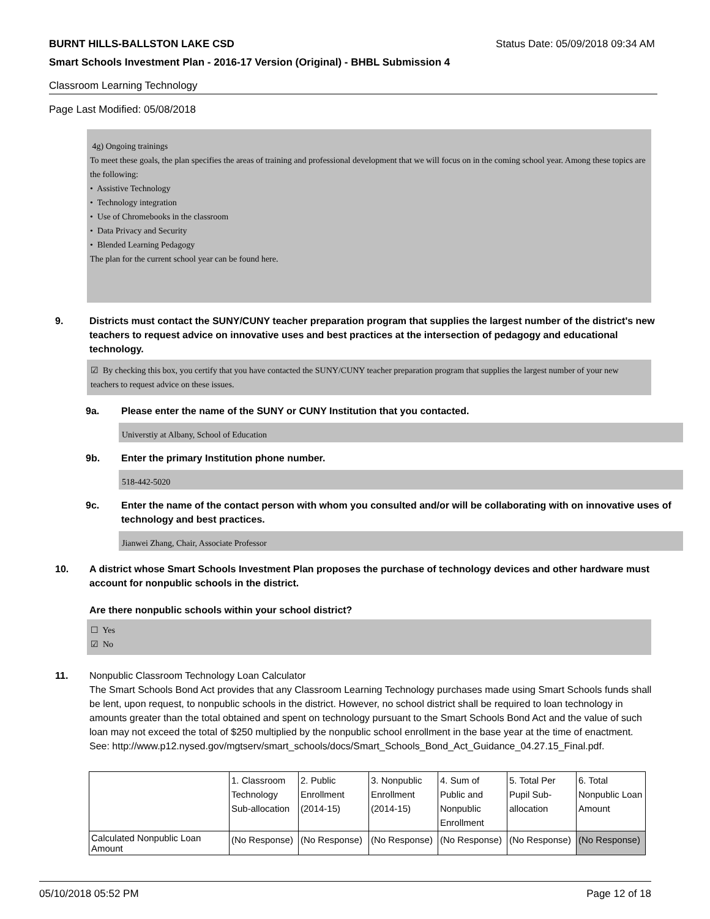BURNT HILLS-BALLSTON LAKE CSD Status Date: 05/09/2018 09:34 AM
Smart Schools Investment Plan - 2016-17 Version (Original) - BHBL Submission 4
Classroom Learning Technology
Page Last Modified: 05/08/2018
4g) Ongoing trainings
To meet these goals, the plan specifies the areas of training and professional development that we will focus on in the coming school year. Among these topics are the following:
• Assistive Technology
• Technology integration
• Use of Chromebooks in the classroom
• Data Privacy and Security
• Blended Learning Pedagogy
The plan for the current school year can be found here.
9. Districts must contact the SUNY/CUNY teacher preparation program that supplies the largest number of the district's new teachers to request advice on innovative uses and best practices at the intersection of pedagogy and educational technology.
☑ By checking this box, you certify that you have contacted the SUNY/CUNY teacher preparation program that supplies the largest number of your new teachers to request advice on these issues.
9a. Please enter the name of the SUNY or CUNY Institution that you contacted.
Universtiy at Albany, School of Education
9b. Enter the primary Institution phone number.
518-442-5020
9c. Enter the name of the contact person with whom you consulted and/or will be collaborating with on innovative uses of technology and best practices.
Jianwei Zhang, Chair, Associate Professor
10. A district whose Smart Schools Investment Plan proposes the purchase of technology devices and other hardware must account for nonpublic schools in the district.
Are there nonpublic schools within your school district?
☐ Yes
☑ No
11. Nonpublic Classroom Technology Loan Calculator
The Smart Schools Bond Act provides that any Classroom Learning Technology purchases made using Smart Schools funds shall be lent, upon request, to nonpublic schools in the district. However, no school district shall be required to loan technology in amounts greater than the total obtained and spent on technology pursuant to the Smart Schools Bond Act and the value of such loan may not exceed the total of $250 multiplied by the nonpublic school enrollment in the base year at the time of enactment.
See: http://www.p12.nysed.gov/mgtserv/smart_schools/docs/Smart_Schools_Bond_Act_Guidance_04.27.15_Final.pdf.
| | 1. Classroom Technology Sub-allocation | 2. Public Enrollment (2014-15) | 3. Nonpublic Enrollment (2014-15) | 4. Sum of Public and Nonpublic Enrollment | 5. Total Per Pupil Sub-allocation | 6. Total Nonpublic Loan Amount |
| Calculated Nonpublic Loan Amount | (No Response) | (No Response) | (No Response) | (No Response) | (No Response) | (No Response) |
05/10/2018 05:52 PM Page 12 of 18